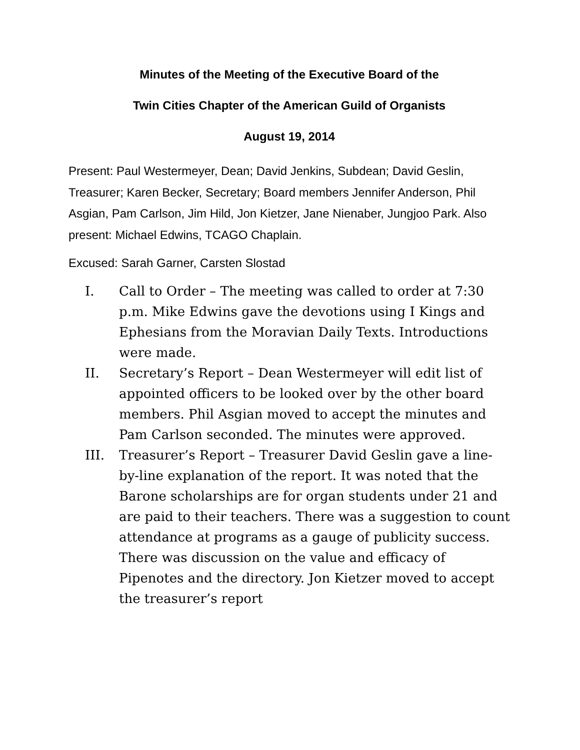Minutes of the Meeting of the Executive Board of the
Twin Cities Chapter of the American Guild of Organists
August 19, 2014
Present: Paul Westermeyer, Dean; David Jenkins, Subdean; David Geslin, Treasurer; Karen Becker, Secretary; Board members Jennifer Anderson, Phil Asgian, Pam Carlson, Jim Hild, Jon Kietzer, Jane Nienaber, Jungjoo Park. Also present: Michael Edwins, TCAGO Chaplain.
Excused: Sarah Garner, Carsten Slostad
I. Call to Order – The meeting was called to order at 7:30 p.m. Mike Edwins gave the devotions using I Kings and Ephesians from the Moravian Daily Texts. Introductions were made.
II. Secretary’s Report – Dean Westermeyer will edit list of appointed officers to be looked over by the other board members. Phil Asgian moved to accept the minutes and Pam Carlson seconded. The minutes were approved.
III. Treasurer’s Report – Treasurer David Geslin gave a line-by-line explanation of the report. It was noted that the Barone scholarships are for organ students under 21 and are paid to their teachers. There was a suggestion to count attendance at programs as a gauge of publicity success. There was discussion on the value and efficacy of Pipenotes and the directory. Jon Kietzer moved to accept the treasurer’s report